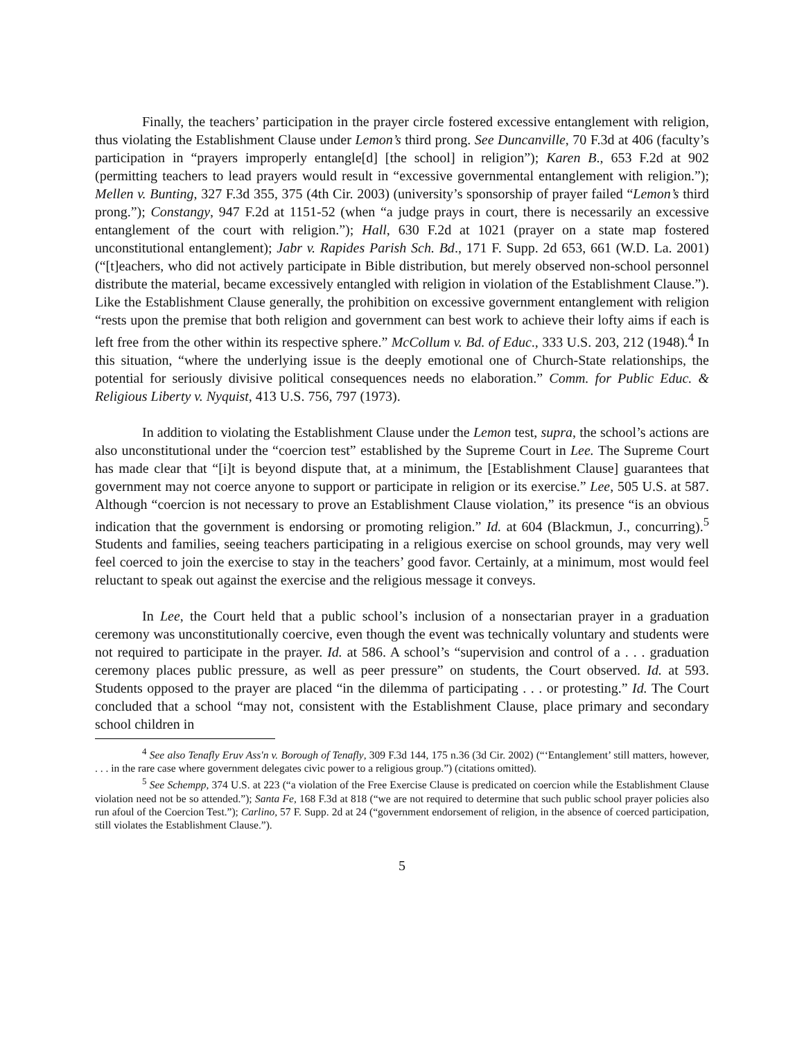Finally, the teachers’ participation in the prayer circle fostered excessive entanglement with religion, thus violating the Establishment Clause under Lemon’s third prong. See Duncanville, 70 F.3d at 406 (faculty’s participation in “prayers improperly entangle[d] [the school] in religion”); Karen B., 653 F.2d at 902 (permitting teachers to lead prayers would result in “excessive governmental entanglement with religion.”); Mellen v. Bunting, 327 F.3d 355, 375 (4th Cir. 2003) (university’s sponsorship of prayer failed “Lemon’s third prong.”); Constangy, 947 F.2d at 1151-52 (when “a judge prays in court, there is necessarily an excessive entanglement of the court with religion.”); Hall, 630 F.2d at 1021 (prayer on a state map fostered unconstitutional entanglement); Jabr v. Rapides Parish Sch. Bd., 171 F. Supp. 2d 653, 661 (W.D. La. 2001) (“[t]eachers, who did not actively participate in Bible distribution, but merely observed non-school personnel distribute the material, became excessively entangled with religion in violation of the Establishment Clause.”). Like the Establishment Clause generally, the prohibition on excessive government entanglement with religion “rests upon the premise that both religion and government can best work to achieve their lofty aims if each is left free from the other within its respective sphere.” McCollum v. Bd. of Educ., 333 U.S. 203, 212 (1948).<sup>4</sup> In this situation, “where the underlying issue is the deeply emotional one of Church-State relationships, the potential for seriously divisive political consequences needs no elaboration.” Comm. for Public Educ. & Religious Liberty v. Nyquist, 413 U.S. 756, 797 (1973).
In addition to violating the Establishment Clause under the Lemon test, supra, the school’s actions are also unconstitutional under the “coercion test” established by the Supreme Court in Lee. The Supreme Court has made clear that “[i]t is beyond dispute that, at a minimum, the [Establishment Clause] guarantees that government may not coerce anyone to support or participate in religion or its exercise.” Lee, 505 U.S. at 587. Although “coercion is not necessary to prove an Establishment Clause violation,” its presence “is an obvious indication that the government is endorsing or promoting religion.” Id. at 604 (Blackmun, J., concurring).<sup>5</sup> Students and families, seeing teachers participating in a religious exercise on school grounds, may very well feel coerced to join the exercise to stay in the teachers’ good favor. Certainly, at a minimum, most would feel reluctant to speak out against the exercise and the religious message it conveys.
In Lee, the Court held that a public school’s inclusion of a nonsectarian prayer in a graduation ceremony was unconstitutionally coercive, even though the event was technically voluntary and students were not required to participate in the prayer. Id. at 586. A school’s “supervision and control of a . . . graduation ceremony places public pressure, as well as peer pressure” on students, the Court observed. Id. at 593. Students opposed to the prayer are placed “in the dilemma of participating . . . or protesting.” Id. The Court concluded that a school “may not, consistent with the Establishment Clause, place primary and secondary school children in
<sup>4</sup> See also Tenafly Eruv Ass'n v. Borough of Tenafly, 309 F.3d 144, 175 n.36 (3d Cir. 2002) (“‘Entanglement’ still matters, however, . . . in the rare case where government delegates civic power to a religious group.”) (citations omitted).
<sup>5</sup> See Schempp, 374 U.S. at 223 (“a violation of the Free Exercise Clause is predicated on coercion while the Establishment Clause violation need not be so attended.”); Santa Fe, 168 F.3d at 818 (“we are not required to determine that such public school prayer policies also run afoul of the Coercion Test.”); Carlino, 57 F. Supp. 2d at 24 (“government endorsement of religion, in the absence of coerced participation, still violates the Establishment Clause.”).
5